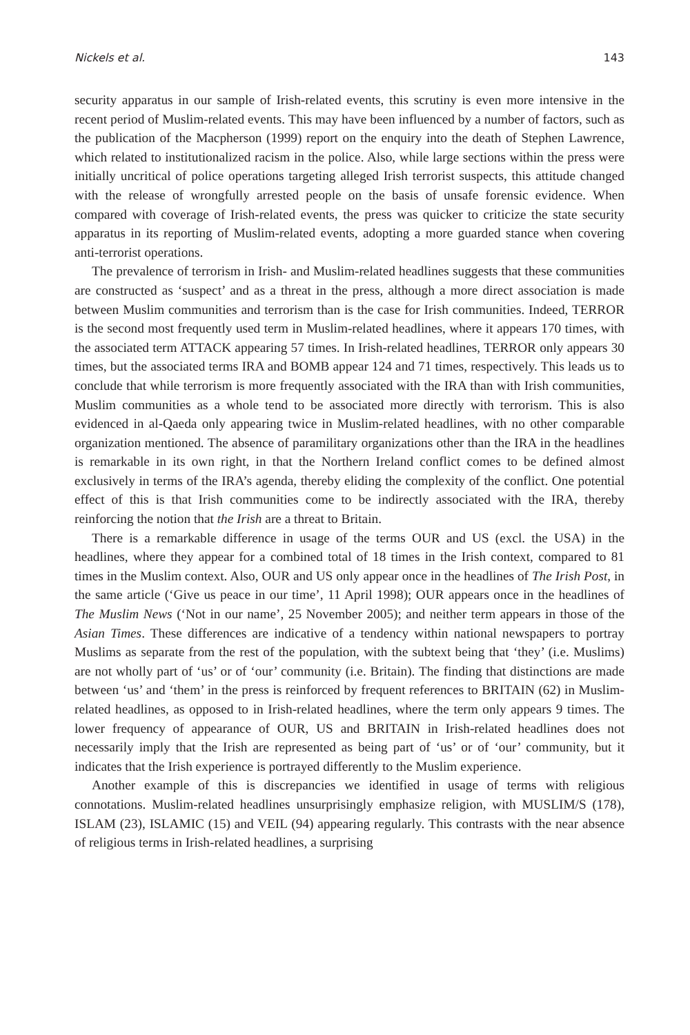Nickels et al. 143
security apparatus in our sample of Irish-related events, this scrutiny is even more intensive in the recent period of Muslim-related events. This may have been influenced by a number of factors, such as the publication of the Macpherson (1999) report on the enquiry into the death of Stephen Lawrence, which related to institutionalized racism in the police. Also, while large sections within the press were initially uncritical of police operations targeting alleged Irish terrorist suspects, this attitude changed with the release of wrongfully arrested people on the basis of unsafe forensic evidence. When compared with coverage of Irish-related events, the press was quicker to criticize the state security apparatus in its reporting of Muslim-related events, adopting a more guarded stance when covering anti-terrorist operations.
The prevalence of terrorism in Irish- and Muslim-related headlines suggests that these communities are constructed as ‘suspect’ and as a threat in the press, although a more direct association is made between Muslim communities and terrorism than is the case for Irish communities. Indeed, TERROR is the second most frequently used term in Muslim-related headlines, where it appears 170 times, with the associated term ATTACK appearing 57 times. In Irish-related headlines, TERROR only appears 30 times, but the associated terms IRA and BOMB appear 124 and 71 times, respectively. This leads us to conclude that while terrorism is more frequently associated with the IRA than with Irish communities, Muslim communities as a whole tend to be associated more directly with terrorism. This is also evidenced in al-Qaeda only appearing twice in Muslim-related headlines, with no other comparable organization mentioned. The absence of paramilitary organizations other than the IRA in the headlines is remarkable in its own right, in that the Northern Ireland conflict comes to be defined almost exclusively in terms of the IRA’s agenda, thereby eliding the complexity of the conflict. One potential effect of this is that Irish communities come to be indirectly associated with the IRA, thereby reinforcing the notion that the Irish are a threat to Britain.
There is a remarkable difference in usage of the terms OUR and US (excl. the USA) in the headlines, where they appear for a combined total of 18 times in the Irish context, compared to 81 times in the Muslim context. Also, OUR and US only appear once in the headlines of The Irish Post, in the same article (‘Give us peace in our time’, 11 April 1998); OUR appears once in the headlines of The Muslim News (‘Not in our name’, 25 November 2005); and neither term appears in those of the Asian Times. These differences are indicative of a tendency within national newspapers to portray Muslims as separate from the rest of the population, with the subtext being that ‘they’ (i.e. Muslims) are not wholly part of ‘us’ or of ‘our’ community (i.e. Britain). The finding that distinctions are made between ‘us’ and ‘them’ in the press is reinforced by frequent references to BRITAIN (62) in Muslim-related headlines, as opposed to in Irish-related headlines, where the term only appears 9 times. The lower frequency of appearance of OUR, US and BRITAIN in Irish-related headlines does not necessarily imply that the Irish are represented as being part of ‘us’ or of ‘our’ community, but it indicates that the Irish experience is portrayed differently to the Muslim experience.
Another example of this is discrepancies we identified in usage of terms with religious connotations. Muslim-related headlines unsurprisingly emphasize religion, with MUSLIM/S (178), ISLAM (23), ISLAMIC (15) and VEIL (94) appearing regularly. This contrasts with the near absence of religious terms in Irish-related headlines, a surprising